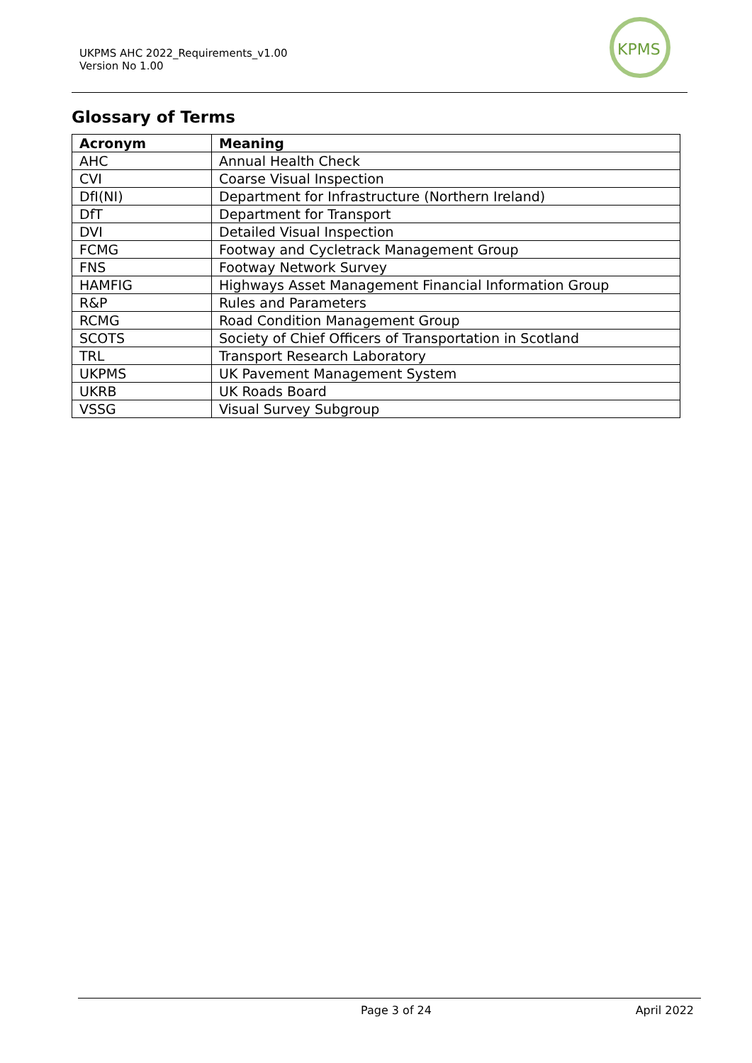UKPMS AHC 2022_Requirements_v1.00
Version No 1.00
KPMS
Glossary of Terms
| Acronym | Meaning |
| --- | --- |
| AHC | Annual Health Check |
| CVI | Coarse Visual Inspection |
| DfI(NI) | Department for Infrastructure (Northern Ireland) |
| DfT | Department for Transport |
| DVI | Detailed Visual Inspection |
| FCMG | Footway and Cycletrack Management Group |
| FNS | Footway Network Survey |
| HAMFIG | Highways Asset Management Financial Information Group |
| R&P | Rules and Parameters |
| RCMG | Road Condition Management Group |
| SCOTS | Society of Chief Officers of Transportation in Scotland |
| TRL | Transport Research Laboratory |
| UKPMS | UK Pavement Management System |
| UKRB | UK Roads Board |
| VSSG | Visual Survey Subgroup |
Page 3 of 24 April 2022